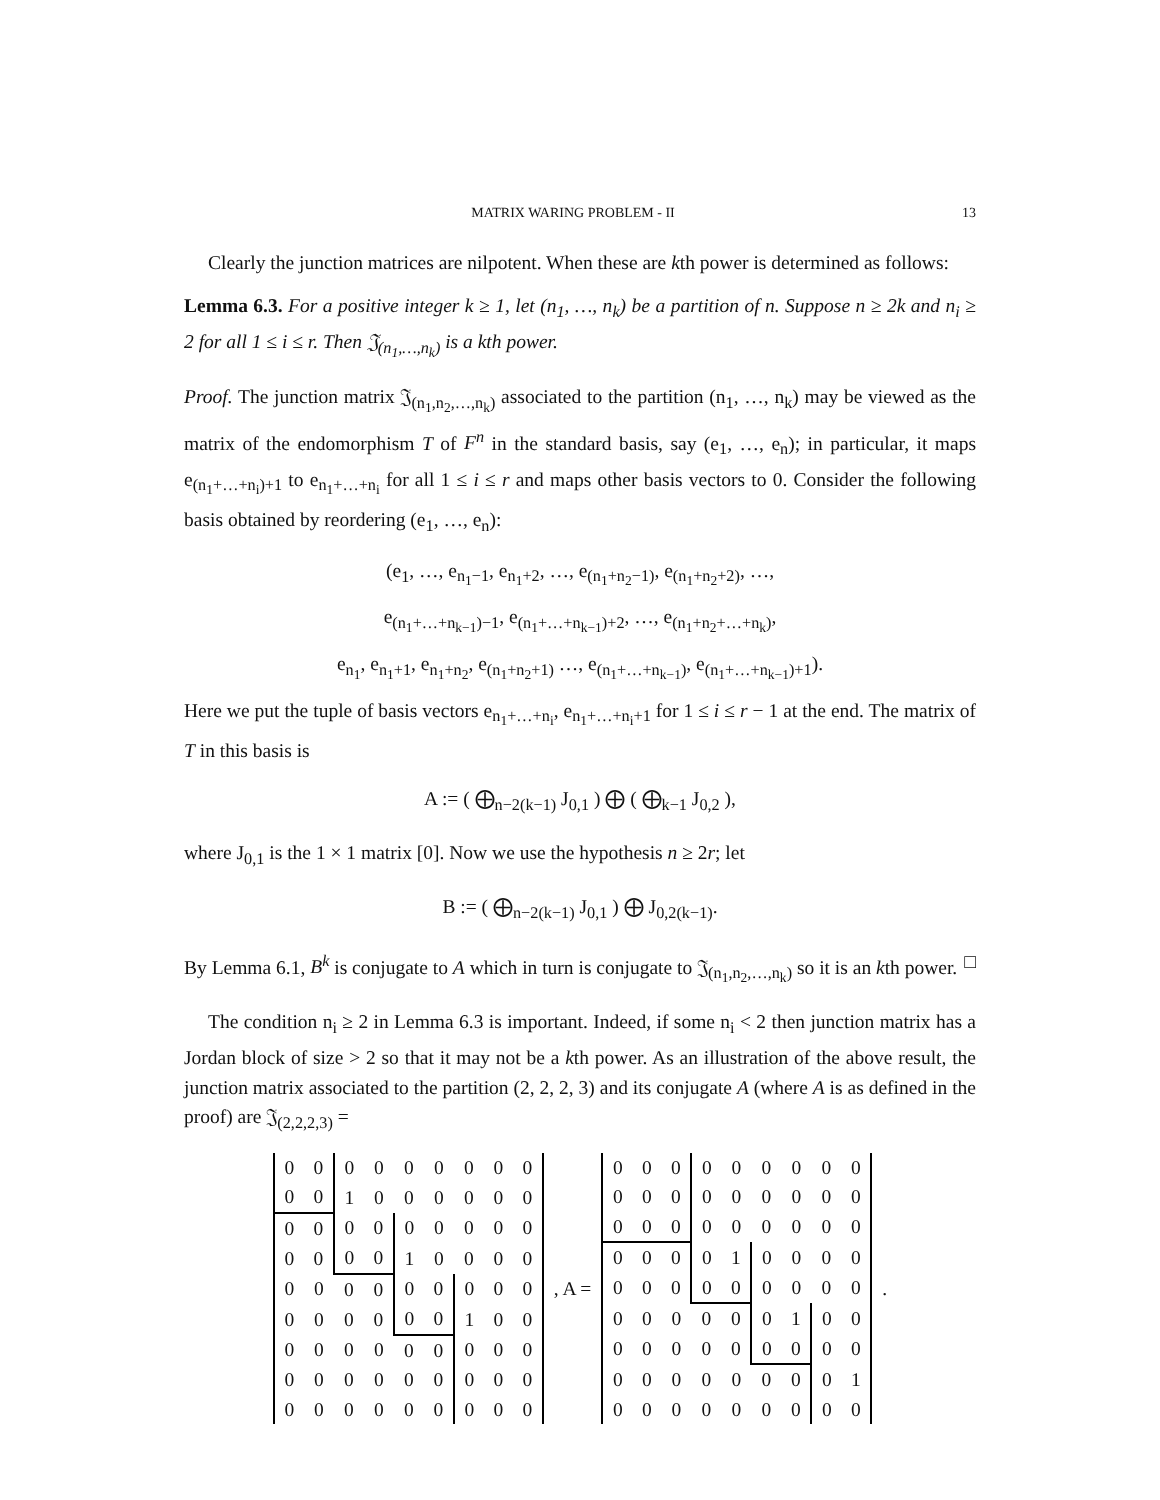MATRIX WARING PROBLEM - II 13
Clearly the junction matrices are nilpotent. When these are kth power is determined as follows:
Lemma 6.3. For a positive integer k ≥ 1, let (n<sub>1</sub>, …, n<sub>k</sub>) be a partition of n. Suppose n ≥ 2k and n<sub>i</sub> ≥ 2 for all 1 ≤ i ≤ r. Then 𝔍<sub>(n<sub>1</sub>,…,n<sub>k</sub>)</sub> is a kth power.
Proof. The junction matrix 𝔍<sub>(n<sub>1</sub>,n<sub>2</sub>,…,n<sub>k</sub>)</sub> associated to the partition (n<sub>1</sub>, …, n<sub>k</sub>) may be viewed as the matrix of the endomorphism T of F<sup>n</sup> in the standard basis, say (e<sub>1</sub>, …, e<sub>n</sub>); in particular, it maps e<sub>(n<sub>1</sub>+…+n<sub>i</sub>)+1</sub> to e<sub>n<sub>1</sub>+…+n<sub>i</sub></sub> for all 1 ≤ i ≤ r and maps other basis vectors to 0. Consider the following basis obtained by reordering (e<sub>1</sub>, …, e<sub>n</sub>):
(e<sub>1</sub>, …, e<sub>n<sub>1</sub>−1</sub>, e<sub>n<sub>1</sub>+2</sub>, …, e<sub>(n<sub>1</sub>+n<sub>2</sub>−1)</sub>, e<sub>(n<sub>1</sub>+n<sub>2</sub>+2)</sub>, …,
e<sub>(n<sub>1</sub>+…+n<sub>k−1</sub>)−1</sub>, e<sub>(n<sub>1</sub>+…+n<sub>k−1</sub>)+2</sub>, …, e<sub>(n<sub>1</sub>+n<sub>2</sub>+…+n<sub>k</sub>)</sub>,
e<sub>n<sub>1</sub></sub>, e<sub>n<sub>1</sub>+1</sub>, e<sub>n<sub>1</sub>+n<sub>2</sub></sub>, e<sub>(n<sub>1</sub>+n<sub>2</sub>+1)</sub> …, e<sub>(n<sub>1</sub>+…+n<sub>k−1</sub>)</sub>, e<sub>(n<sub>1</sub>+…+n<sub>k−1</sub>)+1</sub>).
Here we put the tuple of basis vectors e<sub>n<sub>1</sub>+…+n<sub>i</sub></sub>, e<sub>n<sub>1</sub>+…+n<sub>i</sub>+1</sub> for 1 ≤ i ≤ r − 1 at the end. The matrix of T in this basis is
A := ( ⨁<sub>n−2(k−1)</sub> J<sub>0,1</sub> ) ⨁ ( ⨁<sub>k−1</sub> J<sub>0,2</sub> ),
where J<sub>0,1</sub> is the 1 × 1 matrix [0]. Now we use the hypothesis n ≥ 2r; let
B := ( ⨁<sub>n−2(k−1)</sub> J<sub>0,1</sub> ) ⨁ J<sub>0,2(k−1)</sub>.
By Lemma 6.1, B<sup>k</sup> is conjugate to A which in turn is conjugate to 𝔍<sub>(n<sub>1</sub>,n<sub>2</sub>,…,n<sub>k</sub>)</sub> so it is an kth power. □
The condition n<sub>i</sub> ≥ 2 in Lemma 6.3 is important. Indeed, if some n<sub>i</sub> < 2 then junction matrix has a Jordan block of size > 2 so that it may not be a kth power. As an illustration of the above result, the junction matrix associated to the partition (2, 2, 2, 3) and its conjugate A (where A is as defined in the proof) are 𝔍<sub>(2,2,2,3)</sub> =
| 0 | 0 | 0 | 0 | 0 | 0 | 0 | 0 | 0 |
| 0 | 0 | 1 | 0 | 0 | 0 | 0 | 0 | 0 |
| 0 | 0 | 0 | 0 | 0 | 0 | 0 | 0 | 0 |
| 0 | 0 | 0 | 0 | 1 | 0 | 0 | 0 | 0 |
| 0 | 0 | 0 | 0 | 0 | 0 | 0 | 0 | 0 |
| 0 | 0 | 0 | 0 | 0 | 0 | 1 | 0 | 0 |
| 0 | 0 | 0 | 0 | 0 | 0 | 0 | 0 | 0 |
| 0 | 0 | 0 | 0 | 0 | 0 | 0 | 0 | 0 |
| 0 | 0 | 0 | 0 | 0 | 0 | 0 | 0 | 0 |
, A =
| 0 | 0 | 0 | 0 | 0 | 0 | 0 | 0 | 0 |
| 0 | 0 | 0 | 0 | 0 | 0 | 0 | 0 | 0 |
| 0 | 0 | 0 | 0 | 0 | 0 | 0 | 0 | 0 |
| 0 | 0 | 0 | 0 | 1 | 0 | 0 | 0 | 0 |
| 0 | 0 | 0 | 0 | 0 | 0 | 0 | 0 | 0 |
| 0 | 0 | 0 | 0 | 0 | 0 | 1 | 0 | 0 |
| 0 | 0 | 0 | 0 | 0 | 0 | 0 | 0 | 0 |
| 0 | 0 | 0 | 0 | 0 | 0 | 0 | 0 | 1 |
| 0 | 0 | 0 | 0 | 0 | 0 | 0 | 0 | 0 |
.